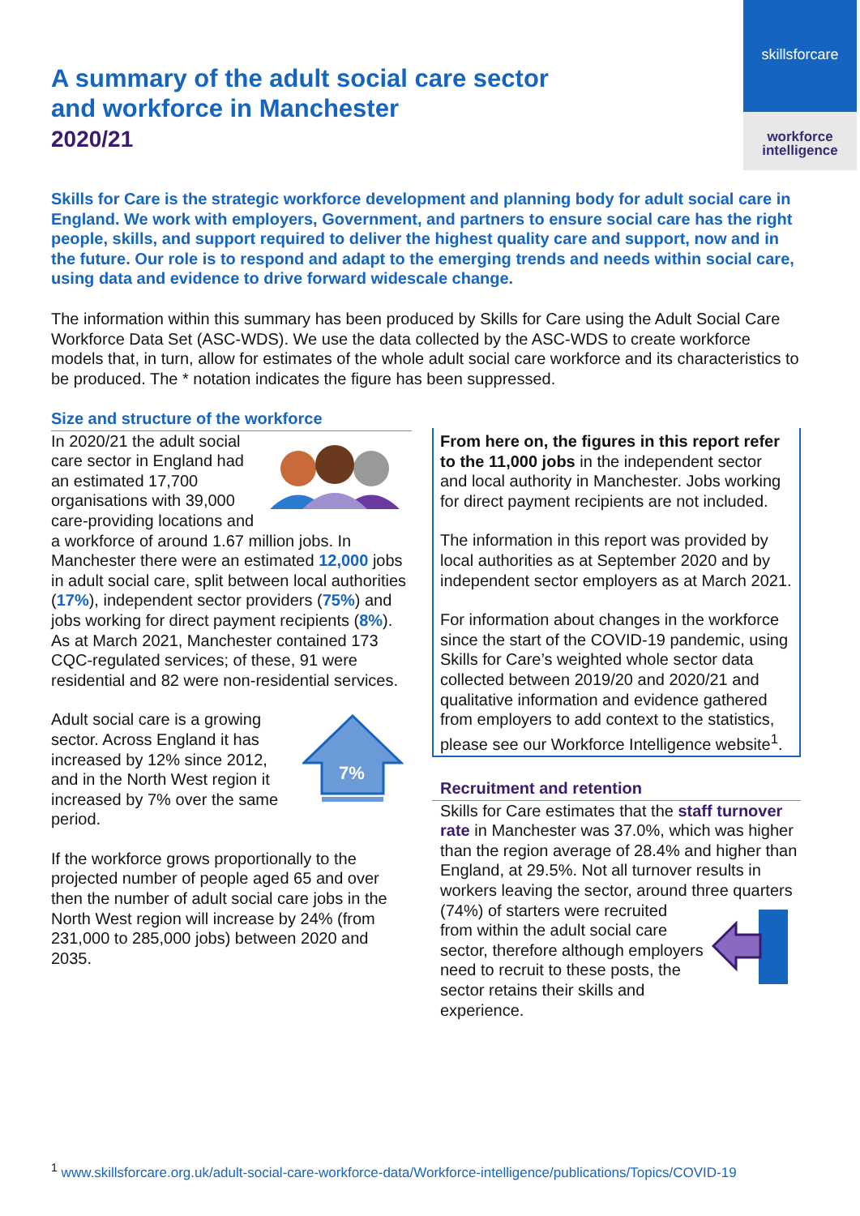skillsforcare
workforce
intelligence
A summary of the adult social care sector
and workforce in Manchester
2020/21
Skills for Care is the strategic workforce development and planning body for adult social care in England. We work with employers, Government, and partners to ensure social care has the right people, skills, and support required to deliver the highest quality care and support, now and in the future. Our role is to respond and adapt to the emerging trends and needs within social care, using data and evidence to drive forward widescale change.
The information within this summary has been produced by Skills for Care using the Adult Social Care Workforce Data Set (ASC-WDS). We use the data collected by the ASC-WDS to create workforce models that, in turn, allow for estimates of the whole adult social care workforce and its characteristics to be produced. The * notation indicates the figure has been suppressed.
Size and structure of the workforce
In 2020/21 the adult social care sector in England had an estimated 17,700 organisations with 39,000 care-providing locations and a workforce of around 1.67 million jobs. In Manchester there were an estimated 12,000 jobs in adult social care, split between local authorities (17%), independent sector providers (75%) and jobs working for direct payment recipients (8%). As at March 2021, Manchester contained 173 CQC-regulated services; of these, 91 were residential and 82 were non-residential services.
7%
Adult social care is a growing sector. Across England it has increased by 12% since 2012, and in the North West region it increased by 7% over the same period.
If the workforce grows proportionally to the projected number of people aged 65 and over then the number of adult social care jobs in the North West region will increase by 24% (from 231,000 to 285,000 jobs) between 2020 and 2035.
From here on, the figures in this report refer to the 11,000 jobs in the independent sector and local authority in Manchester. Jobs working for direct payment recipients are not included.
The information in this report was provided by local authorities as at September 2020 and by independent sector employers as at March 2021.
For information about changes in the workforce since the start of the COVID-19 pandemic, using Skills for Care’s weighted whole sector data collected between 2019/20 and 2020/21 and qualitative information and evidence gathered from employers to add context to the statistics, please see our Workforce Intelligence website<sup>1</sup>.
Recruitment and retention
Skills for Care estimates that the staff turnover rate in Manchester was 37.0%, which was higher than the region average of 28.4% and higher than England, at 29.5%. Not all turnover results in workers leaving the sector, around three quarters (74%) of starters were recruited from within the adult social care sector, therefore although employers need to recruit to these posts, the sector retains their skills and experience.
<sup>1</sup> www.skillsforcare.org.uk/adult-social-care-workforce-data/Workforce-intelligence/publications/Topics/COVID-19